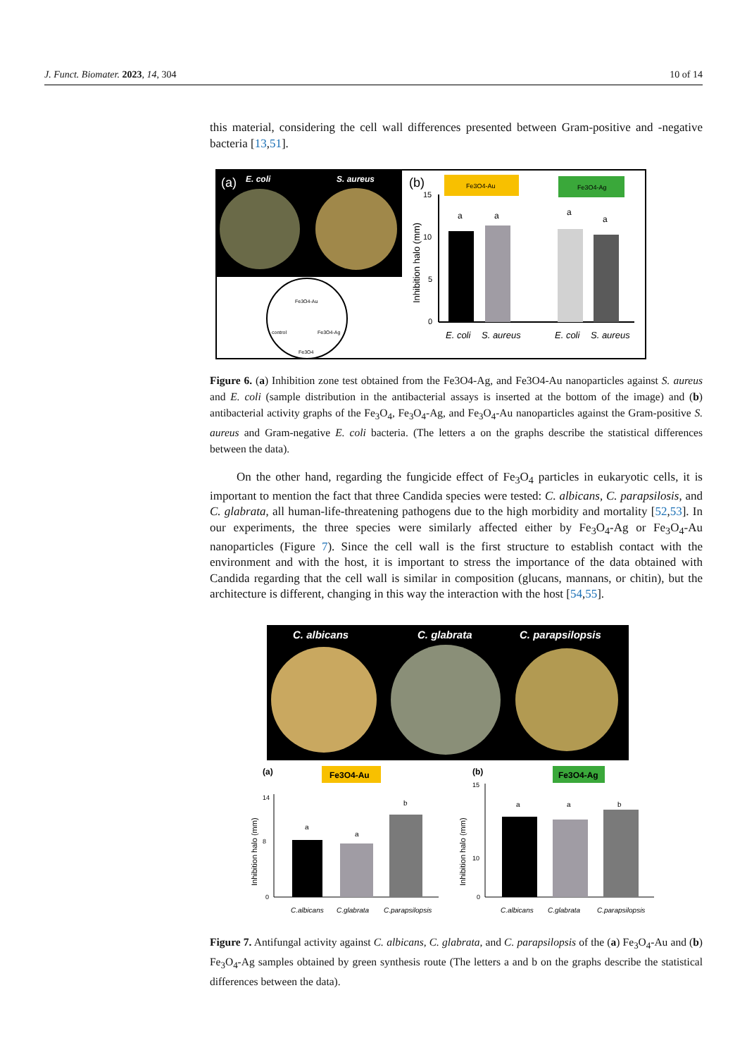J. Funct. Biomater. 2023, 14, 304 10 of 14
this material, considering the cell wall differences presented between Gram-positive and -negative bacteria [13,51].
(a)
E. coli
S. aureus
Fe3O4-Au
control
Fe3O4-Ag
Fe3O4
(b)
Fe3O4-Au
Fe3O4-Ag
Inhibition halo (mm)
15
10
5
0
a
a
a
a
E. coli
S. aureus
E. coli
S. aureus
Figure 6. (a) Inhibition zone test obtained from the Fe3O4-Ag, and Fe3O4-Au nanoparticles against S. aureus and E. coli (sample distribution in the antibacterial assays is inserted at the bottom of the image) and (b) antibacterial activity graphs of the Fe<sub>3</sub>O<sub>4</sub>, Fe<sub>3</sub>O<sub>4</sub>-Ag, and Fe<sub>3</sub>O<sub>4</sub>-Au nanoparticles against the Gram-positive S. aureus and Gram-negative E. coli bacteria. (The letters a on the graphs describe the statistical differences between the data).
On the other hand, regarding the fungicide effect of Fe<sub>3</sub>O<sub>4</sub> particles in eukaryotic cells, it is important to mention the fact that three Candida species were tested: C. albicans, C. parapsilosis, and C. glabrata, all human-life-threatening pathogens due to the high morbidity and mortality [52,53]. In our experiments, the three species were similarly affected either by Fe<sub>3</sub>O<sub>4</sub>-Ag or Fe<sub>3</sub>O<sub>4</sub>-Au nanoparticles (Figure 7). Since the cell wall is the first structure to establish contact with the environment and with the host, it is important to stress the importance of the data obtained with Candida regarding that the cell wall is similar in composition (glucans, mannans, or chitin), but the architecture is different, changing in this way the interaction with the host [54,55].
C. albicans
C. glabrata
C. parapsilopsis
(a)
Fe3O4-Au
(b)
Fe3O4-Ag
Inhibition halo (mm)
14
8
0
a
a
b
C.albicans
C.glabrata
C.parapsilopsis
Inhibition halo (mm)
15
10
0
a
a
b
C.albicans
C.glabrata
C.parapsilopsis
Figure 7. Antifungal activity against C. albicans, C. glabrata, and C. parapsilopsis of the (a) Fe<sub>3</sub>O<sub>4</sub>-Au and (b) Fe<sub>3</sub>O<sub>4</sub>-Ag samples obtained by green synthesis route (The letters a and b on the graphs describe the statistical differences between the data).